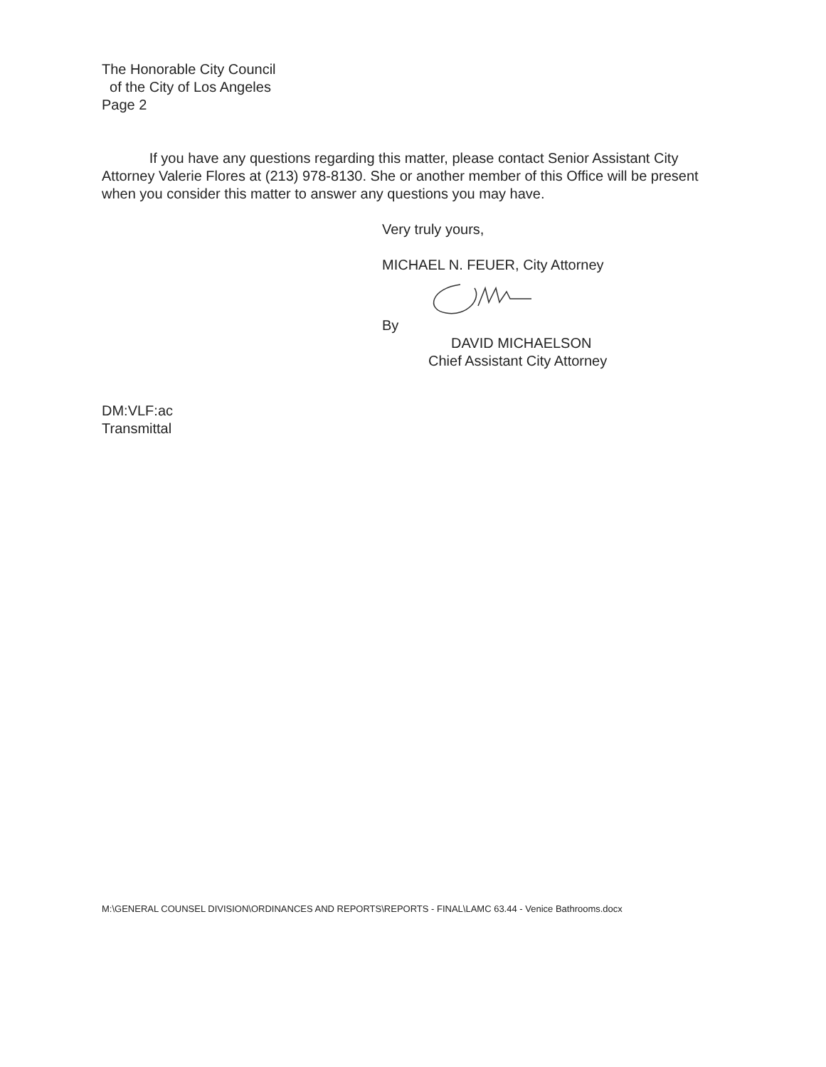The Honorable City Council
of the City of Los Angeles
Page 2
If you have any questions regarding this matter, please contact Senior Assistant City Attorney Valerie Flores at (213) 978-8130. She or another member of this Office will be present when you consider this matter to answer any questions you may have.
Very truly yours,
MICHAEL N. FEUER, City Attorney
By
DAVID MICHAELSON
Chief Assistant City Attorney
DM:VLF:ac
Transmittal
M:\GENERAL COUNSEL DIVISION\ORDINANCES AND REPORTS\REPORTS - FINAL\LAMC 63.44 - Venice Bathrooms.docx